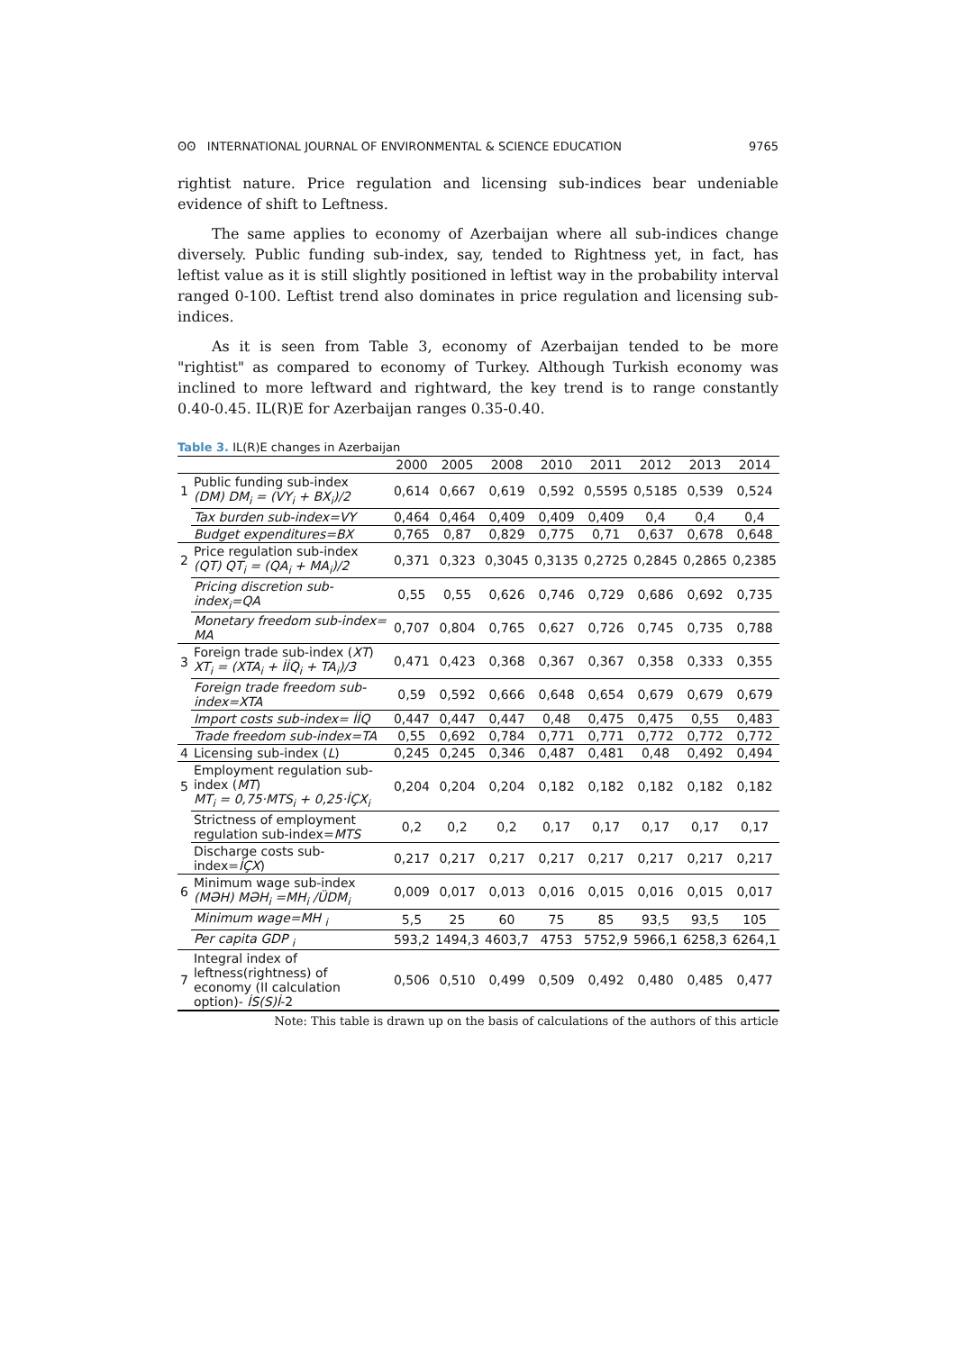ʘʘ INTERNATIONAL JOURNAL OF ENVIRONMENTAL & SCIENCE EDUCATION 9765
rightist nature. Price regulation and licensing sub-indices bear undeniable evidence of shift to Leftness.
The same applies to economy of Azerbaijan where all sub-indices change diversely. Public funding sub-index, say, tended to Rightness yet, in fact, has leftist value as it is still slightly positioned in leftist way in the probability interval ranged 0-100. Leftist trend also dominates in price regulation and licensing sub-indices.
As it is seen from Table 3, economy of Azerbaijan tended to be more "rightist" as compared to economy of Turkey. Although Turkish economy was inclined to more leftward and rightward, the key trend is to range constantly 0.40-0.45. IL(R)E for Azerbaijan ranges 0.35-0.40.
Table 3. IL(R)E changes in Azerbaijan
| | | 2000 | 2005 | 2008 | 2010 | 2011 | 2012 | 2013 | 2014 |
| --- | --- | --- | --- | --- | --- | --- | --- | --- | --- |
| 1 | Public funding sub-index (DM) DM<sub>i</sub> = (VY<sub>i</sub> + BX<sub>i</sub>)/2 | 0,614 | 0,667 | 0,619 | 0,592 | 0,5595 | 0,5185 | 0,539 | 0,524 |
| | Tax burden sub-index=VY | 0,464 | 0,464 | 0,409 | 0,409 | 0,409 | 0,4 | 0,4 | 0,4 |
| | Budget expenditures=BX | 0,765 | 0,87 | 0,829 | 0,775 | 0,71 | 0,637 | 0,678 | 0,648 |
| 2 | Price regulation sub-index (QT) QT<sub>i</sub> = (QA<sub>i</sub> + MA<sub>i</sub>)/2 | 0,371 | 0,323 | 0,3045 | 0,3135 | 0,2725 | 0,2845 | 0,2865 | 0,2385 |
| | Pricing discretion sub-index<sub>i</sub>=QA | 0,55 | 0,55 | 0,626 | 0,746 | 0,729 | 0,686 | 0,692 | 0,735 |
| | Monetary freedom sub-index= MA | 0,707 | 0,804 | 0,765 | 0,627 | 0,726 | 0,745 | 0,735 | 0,788 |
| 3 | Foreign trade sub-index ( XT ) XT<sub>i</sub> = (XTA<sub>i</sub> + İİQ<sub>i</sub> + TA<sub>i</sub>)/3 | 0,471 | 0,423 | 0,368 | 0,367 | 0,367 | 0,358 | 0,333 | 0,355 |
| | Foreign trade freedom sub-index=XTA | 0,59 | 0,592 | 0,666 | 0,648 | 0,654 | 0,679 | 0,679 | 0,679 |
| | Import costs sub-index= İİQ | 0,447 | 0,447 | 0,447 | 0,48 | 0,475 | 0,475 | 0,55 | 0,483 |
| | Trade freedom sub-index=TA | 0,55 | 0,692 | 0,784 | 0,771 | 0,771 | 0,772 | 0,772 | 0,772 |
| 4 | Licensing sub-index ( L ) | 0,245 | 0,245 | 0,346 | 0,487 | 0,481 | 0,48 | 0,492 | 0,494 |
| 5 | Employment regulation sub-index ( MT ) MT<sub>i</sub> = 0,75·MTS<sub>i</sub> + 0,25·İÇX<sub>i</sub> | 0,204 | 0,204 | 0,204 | 0,182 | 0,182 | 0,182 | 0,182 | 0,182 |
| | Strictness of employment regulation sub-index= MTS | 0,2 | 0,2 | 0,2 | 0,17 | 0,17 | 0,17 | 0,17 | 0,17 |
| | Discharge costs sub-index= İÇX ) | 0,217 | 0,217 | 0,217 | 0,217 | 0,217 | 0,217 | 0,217 | 0,217 |
| 6 | Minimum wage sub-index (MƏH) MƏH<sub>i</sub> =MH<sub>i</sub> /ÜDM<sub>i</sub> | 0,009 | 0,017 | 0,013 | 0,016 | 0,015 | 0,016 | 0,015 | 0,017 |
| | Minimum wage=MH <sub>i</sub> | 5,5 | 25 | 60 | 75 | 85 | 93,5 | 93,5 | 105 |
| | Per capita GDP <sub>i</sub> | 593,2 | 1494,3 | 4603,7 | 4753 | 5752,9 | 5966,1 | 6258,3 | 6264,1 |
| 7 | Integral index of leftness(rightness) of economy (II calculation option)- İS(S)İ -2 | 0,506 | 0,510 | 0,499 | 0,509 | 0,492 | 0,480 | 0,485 | 0,477 |
Note: This table is drawn up on the basis of calculations of the authors of this article